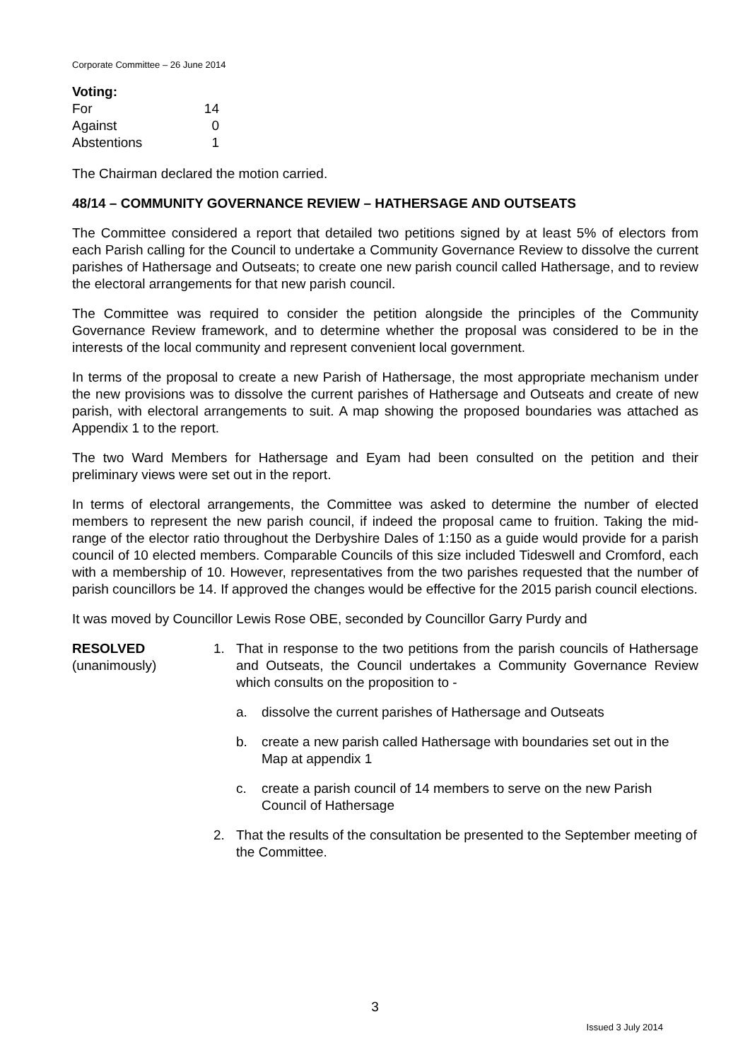Corporate Committee – 26 June 2014
| Voting: | |
| For | 14 |
| Against | 0 |
| Abstentions | 1 |
The Chairman declared the motion carried.
48/14 – COMMUNITY GOVERNANCE REVIEW – HATHERSAGE AND OUTSEATS
The Committee considered a report that detailed two petitions signed by at least 5% of electors from each Parish calling for the Council to undertake a Community Governance Review to dissolve the current parishes of Hathersage and Outseats; to create one new parish council called Hathersage, and to review the electoral arrangements for that new parish council.
The Committee was required to consider the petition alongside the principles of the Community Governance Review framework, and to determine whether the proposal was considered to be in the interests of the local community and represent convenient local government.
In terms of the proposal to create a new Parish of Hathersage, the most appropriate mechanism under the new provisions was to dissolve the current parishes of Hathersage and Outseats and create of new parish, with electoral arrangements to suit. A map showing the proposed boundaries was attached as Appendix 1 to the report.
The two Ward Members for Hathersage and Eyam had been consulted on the petition and their preliminary views were set out in the report.
In terms of electoral arrangements, the Committee was asked to determine the number of elected members to represent the new parish council, if indeed the proposal came to fruition. Taking the mid-range of the elector ratio throughout the Derbyshire Dales of 1:150 as a guide would provide for a parish council of 10 elected members. Comparable Councils of this size included Tideswell and Cromford, each with a membership of 10. However, representatives from the two parishes requested that the number of parish councillors be 14. If approved the changes would be effective for the 2015 parish council elections.
It was moved by Councillor Lewis Rose OBE, seconded by Councillor Garry Purdy and
RESOLVED
(unanimously)
1. That in response to the two petitions from the parish councils of Hathersage and Outseats, the Council undertakes a Community Governance Review which consults on the proposition to -
a. dissolve the current parishes of Hathersage and Outseats
b. create a new parish called Hathersage with boundaries set out in the Map at appendix 1
c. create a parish council of 14 members to serve on the new Parish Council of Hathersage
2. That the results of the consultation be presented to the September meeting of the Committee.
3
Issued 3 July 2014